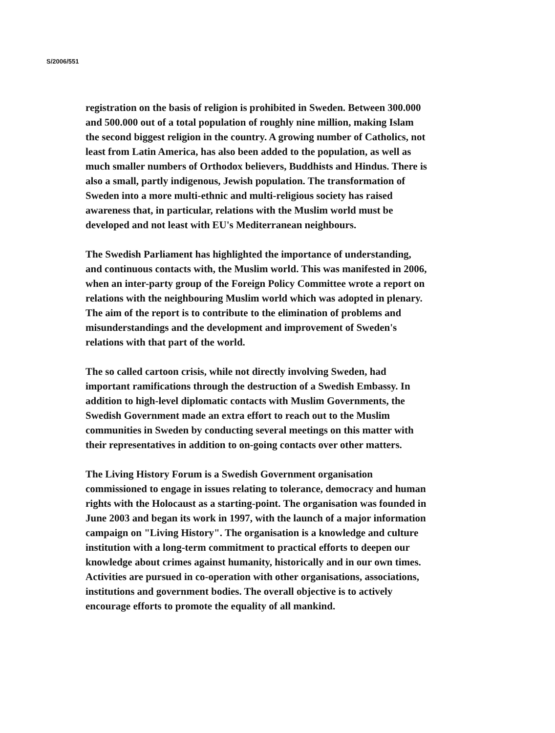S/2006/551
registration on the basis of religion is prohibited in Sweden. Between 300.000 and 500.000 out of a total population of roughly nine million, making Islam the second biggest religion in the country. A growing number of Catholics, not least from Latin America, has also been added to the population, as well as much smaller numbers of Orthodox believers, Buddhists and Hindus. There is also a small, partly indigenous, Jewish population. The transformation of Sweden into a more multi-ethnic and multi-religious society has raised awareness that, in particular, relations with the Muslim world must be developed and not least with EU's Mediterranean neighbours.
The Swedish Parliament has highlighted the importance of understanding, and continuous contacts with, the Muslim world. This was manifested in 2006, when an inter-party group of the Foreign Policy Committee wrote a report on relations with the neighbouring Muslim world which was adopted in plenary. The aim of the report is to contribute to the elimination of problems and misunderstandings and the development and improvement of Sweden's relations with that part of the world.
The so called cartoon crisis, while not directly involving Sweden, had important ramifications through the destruction of a Swedish Embassy. In addition to high-level diplomatic contacts with Muslim Governments, the Swedish Government made an extra effort to reach out to the Muslim communities in Sweden by conducting several meetings on this matter with their representatives in addition to on-going contacts over other matters.
The Living History Forum is a Swedish Government organisation commissioned to engage in issues relating to tolerance, democracy and human rights with the Holocaust as a starting-point. The organisation was founded in June 2003 and began its work in 1997, with the launch of a major information campaign on "Living History". The organisation is a knowledge and culture institution with a long-term commitment to practical efforts to deepen our knowledge about crimes against humanity, historically and in our own times. Activities are pursued in co-operation with other organisations, associations, institutions and government bodies. The overall objective is to actively encourage efforts to promote the equality of all mankind.